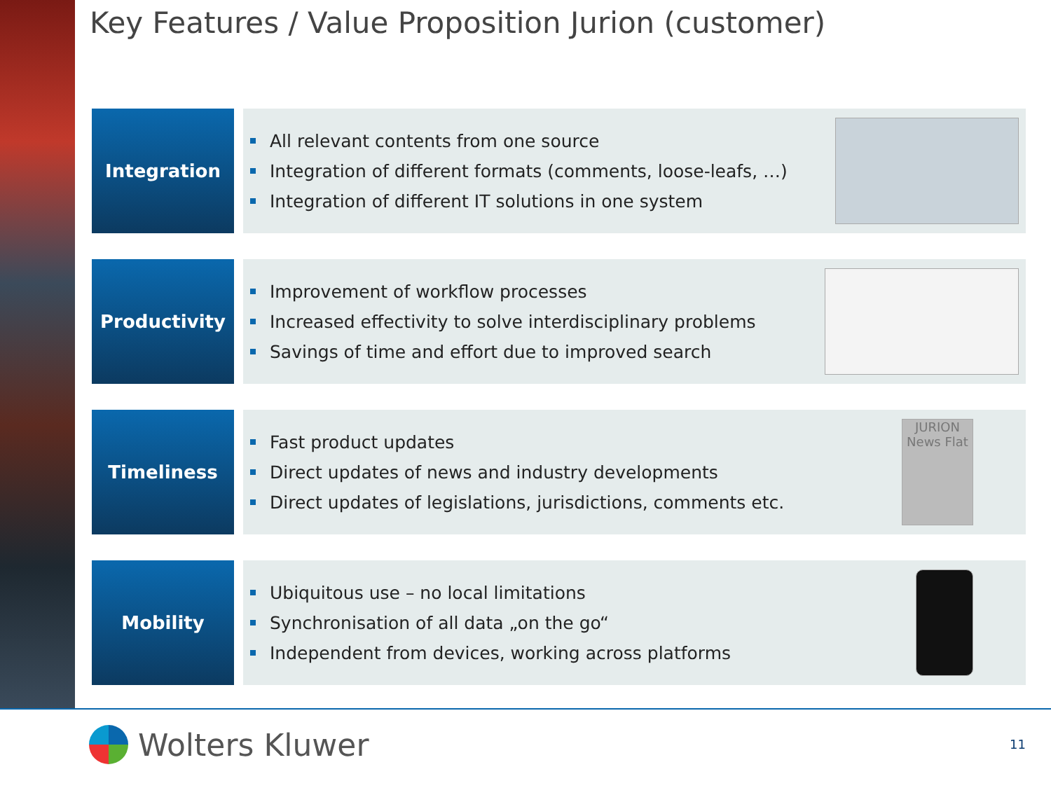Key Features / Value Proposition Jurion (customer)
Integration
All relevant contents from one source
Integration of different formats (comments, loose-leafs, …)
Integration of different IT solutions in one system
Productivity
Improvement of workflow processes
Increased effectivity to solve interdisciplinary problems
Savings of time and effort due to improved search
Timeliness
Fast product updates
Direct updates of news and industry developments
Direct updates of legislations, jurisdictions, comments etc.
JURION News Flat
Mobility
Ubiquitous use – no local limitations
Synchronisation of all data „on the go“
Independent from devices, working across platforms
Wolters Kluwer 11